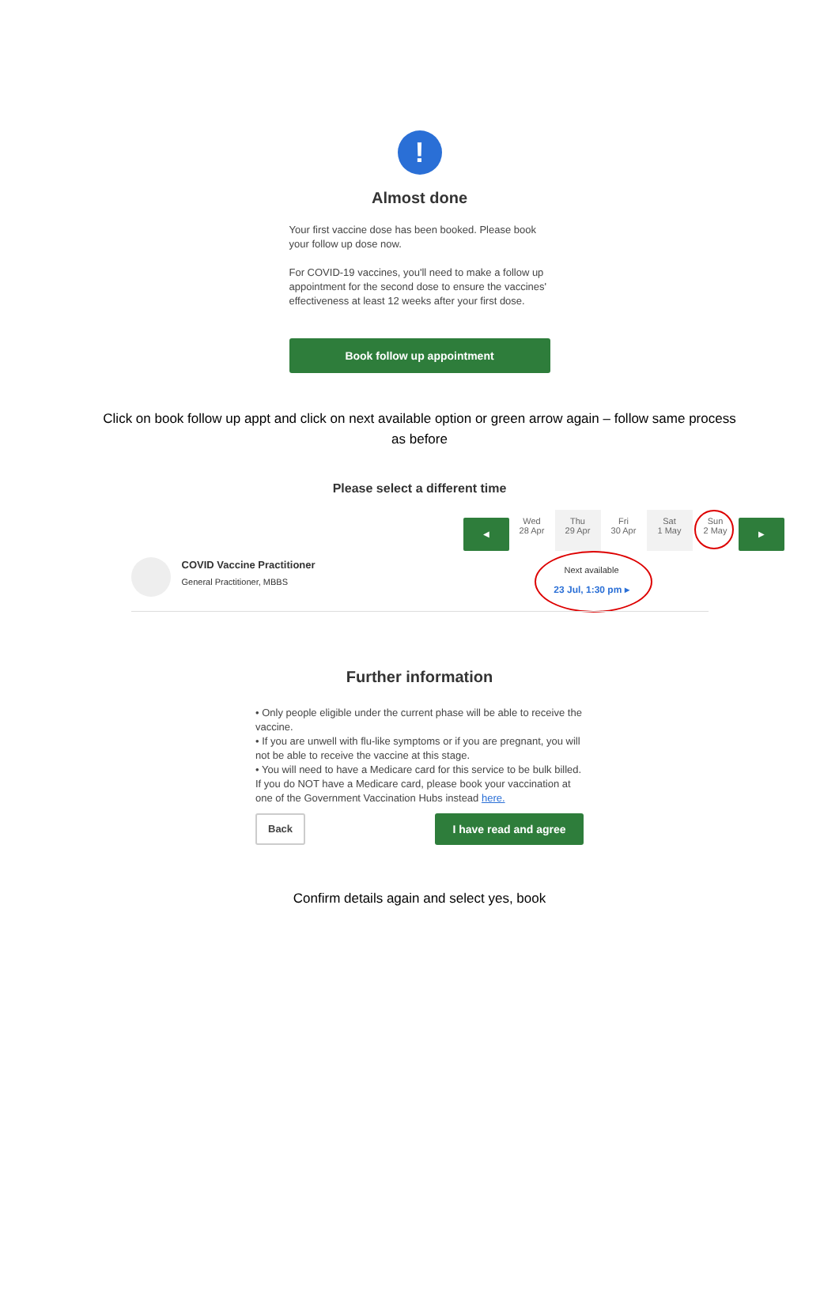!
Almost done
Your first vaccine dose has been booked. Please book your follow up dose now.
For COVID-19 vaccines, you'll need to make a follow up appointment for the second dose to ensure the vaccines' effectiveness at least 12 weeks after your first dose.
Book follow up appointment
Click on book follow up appt and click on next available option or green arrow again – follow same process as before
Please select a different time
◀
Wed
28 Apr
Thu
29 Apr
Fri
30 Apr
Sat
1 May
Sun
2 May
▶
COVID Vaccine Practitioner
General Practitioner, MBBS
Next available
23 Jul, 1:30 pm ▸
Further information
• Only people eligible under the current phase will be able to receive the vaccine.
• If you are unwell with flu-like symptoms or if you are pregnant, you will not be able to receive the vaccine at this stage.
• You will need to have a Medicare card for this service to be bulk billed. If you do NOT have a Medicare card, please book your vaccination at one of the Government Vaccination Hubs instead here.
Back I have read and agree
Confirm details again and select yes, book